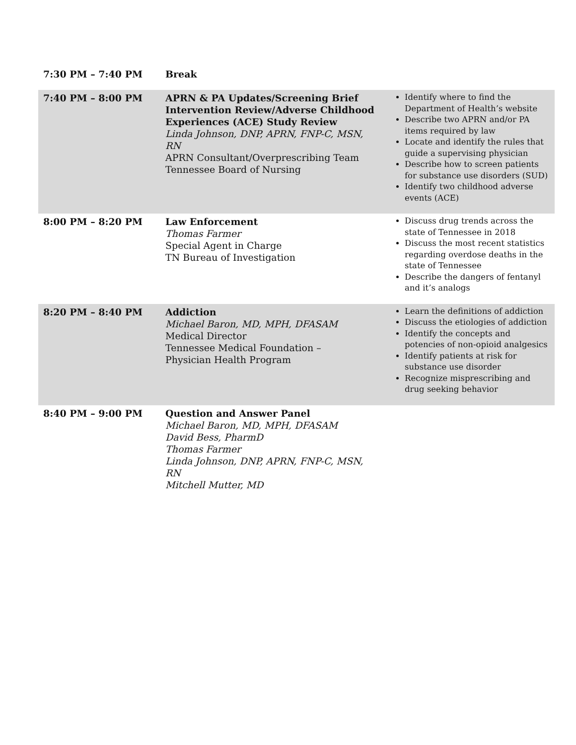| 7:30 PM – 7:40 PM | Break | |
| 7:40 PM – 8:00 PM | APRN & PA Updates/Screening Brief Intervention Review/Adverse Childhood Experiences (ACE) Study Review Linda Johnson, DNP, APRN, FNP-C, MSN, RN APRN Consultant/Overprescribing Team Tennessee Board of Nursing | Identify where to find the Department of Health’s website Describe two APRN and/or PA items required by law Locate and identify the rules that guide a supervising physician Describe how to screen patients for substance use disorders (SUD) Identify two childhood adverse events (ACE) |
| 8:00 PM – 8:20 PM | Law Enforcement Thomas Farmer Special Agent in Charge TN Bureau of Investigation | Discuss drug trends across the state of Tennessee in 2018 Discuss the most recent statistics regarding overdose deaths in the state of Tennessee Describe the dangers of fentanyl and it’s analogs |
| 8:20 PM – 8:40 PM | Addiction Michael Baron, MD, MPH, DFASAM Medical Director Tennessee Medical Foundation – Physician Health Program | Learn the definitions of addiction Discuss the etiologies of addiction Identify the concepts and potencies of non-opioid analgesics Identify patients at risk for substance use disorder Recognize misprescribing and drug seeking behavior |
| 8:40 PM – 9:00 PM | Question and Answer Panel Michael Baron, MD, MPH, DFASAM David Bess, PharmD Thomas Farmer Linda Johnson, DNP, APRN, FNP-C, MSN, RN Mitchell Mutter, MD | |